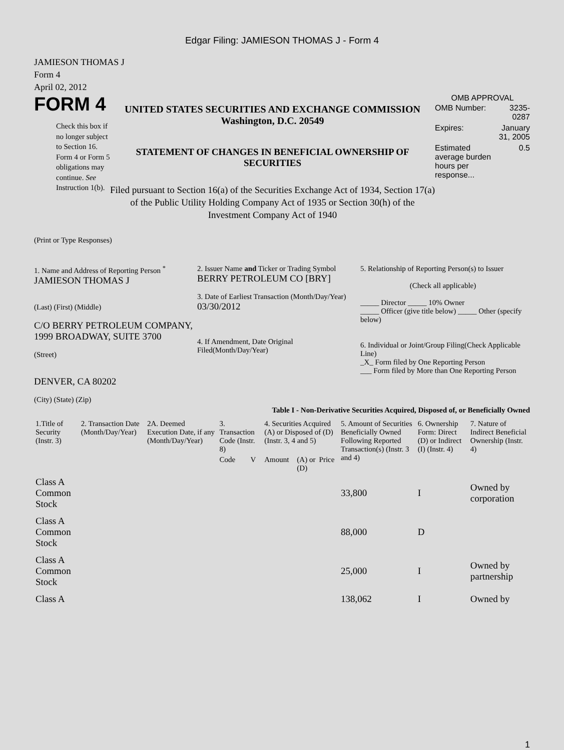Edgar Filing: JAMIESON THOMAS J - Form 4
JAMIESON THOMAS J
Form 4
April 02, 2012
FORM 4
Check this box if no longer subject to Section 16. Form 4 or Form 5 obligations may continue. See Instruction 1(b).
UNITED STATES SECURITIES AND EXCHANGE COMMISSION
Washington, D.C. 20549
STATEMENT OF CHANGES IN BENEFICIAL OWNERSHIP OF SECURITIES
Filed pursuant to Section 16(a) of the Securities Exchange Act of 1934, Section 17(a) of the Public Utility Holding Company Act of 1935 or Section 30(h) of the Investment Company Act of 1940
OMB APPROVAL
| OMB Number: | 3235-0287 |
| Expires: | January 31, 2005 |
| Estimated average burden hours per response... | 0.5 |
(Print or Type Responses)
1. Name and Address of Reporting Person <sup>*</sup>
JAMIESON THOMAS J
(Last) (First) (Middle)
C/O BERRY PETROLEUM COMPANY, 1999 BROADWAY, SUITE 3700
(Street)
DENVER, CA 80202
(City) (State) (Zip)
2. Issuer Name and Ticker or Trading Symbol
BERRY PETROLEUM CO [BRY]
3. Date of Earliest Transaction (Month/Day/Year)
03/30/2012
4. If Amendment, Date Original Filed(Month/Day/Year)
5. Relationship of Reporting Person(s) to Issuer
(Check all applicable)
_____ Director _____ 10% Owner
_____ Officer (give title below) _____ Other (specify below)
6. Individual or Joint/Group Filing(Check Applicable Line)
_X_ Form filed by One Reporting Person
___ Form filed by More than One Reporting Person
Table I - Non-Derivative Securities Acquired, Disposed of, or Beneficially Owned
| 1.Title of Security (Instr. 3) | 2. Transaction Date (Month/Day/Year) | 2A. Deemed Execution Date, if any (Month/Day/Year) | 3. Transaction Code (Instr. 8) | | 4. Securities Acquired (A) or Disposed of (D) (Instr. 3, 4 and 5) | | | 5. Amount of Securities Beneficially Owned Following Reported Transaction(s) (Instr. 3 and 4) | 6. Ownership Form: Direct (D) or Indirect (I) (Instr. 4) | 7. Nature of Indirect Beneficial Ownership (Instr. 4) |
| --- | --- | --- | --- | --- | --- | --- | --- | --- | --- | --- |
| | | | Code | V | Amount | (A) or (D) | Price | | | |
| Class A Common Stock | | | | | | | | 33,800 | I | Owned by corporation |
| Class A Common Stock | | | | | | | | 88,000 | D | |
| Class A Common Stock | | | | | | | | 25,000 | I | Owned by partnership |
| Class A | | | | | | | | 138,062 | I | Owned by |
1